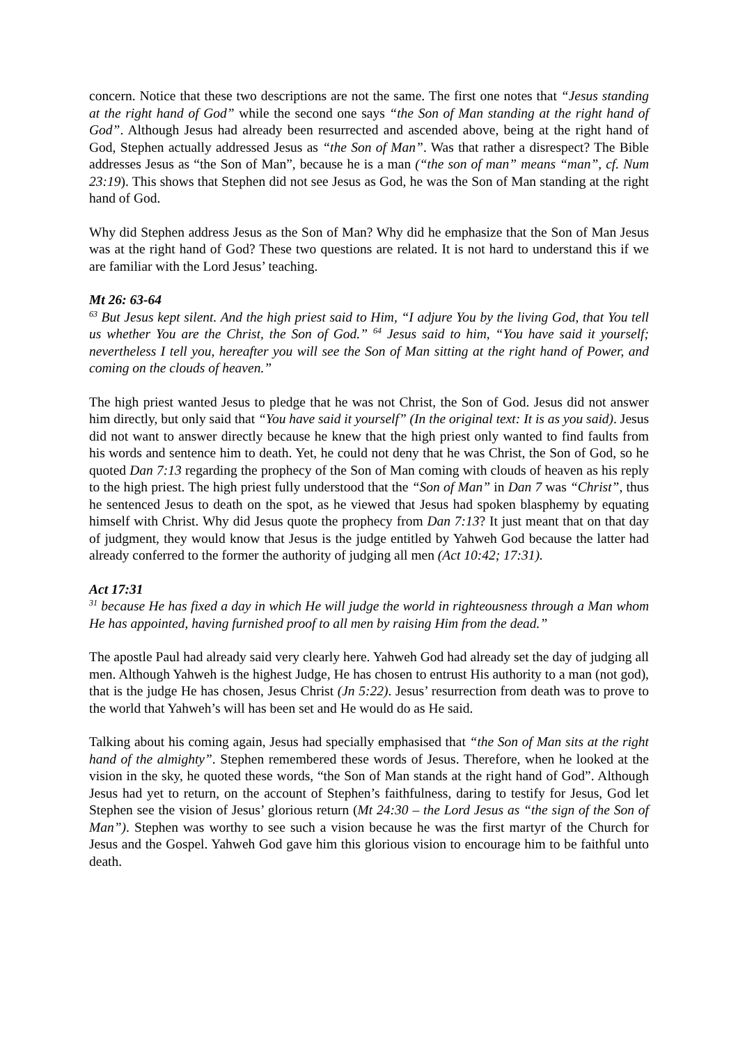concern. Notice that these two descriptions are not the same. The first one notes that “Jesus standing at the right hand of God” while the second one says “the Son of Man standing at the right hand of God”. Although Jesus had already been resurrected and ascended above, being at the right hand of God, Stephen actually addressed Jesus as “the Son of Man”. Was that rather a disrespect? The Bible addresses Jesus as “the Son of Man”, because he is a man (“the son of man” means “man”, cf. Num 23:19). This shows that Stephen did not see Jesus as God, he was the Son of Man standing at the right hand of God.
Why did Stephen address Jesus as the Son of Man? Why did he emphasize that the Son of Man Jesus was at the right hand of God? These two questions are related. It is not hard to understand this if we are familiar with the Lord Jesus’ teaching.
Mt 26: 63-64
<sup>63</sup> But Jesus kept silent. And the high priest said to Him, “I adjure You by the living God, that You tell us whether You are the Christ, the Son of God.” <sup>64</sup> Jesus said to him, “You have said it yourself; nevertheless I tell you, hereafter you will see the Son of Man sitting at the right hand of Power, and coming on the clouds of heaven.”
The high priest wanted Jesus to pledge that he was not Christ, the Son of God. Jesus did not answer him directly, but only said that “You have said it yourself” (In the original text: It is as you said). Jesus did not want to answer directly because he knew that the high priest only wanted to find faults from his words and sentence him to death. Yet, he could not deny that he was Christ, the Son of God, so he quoted Dan 7:13 regarding the prophecy of the Son of Man coming with clouds of heaven as his reply to the high priest. The high priest fully understood that the “Son of Man” in Dan 7 was “Christ”, thus he sentenced Jesus to death on the spot, as he viewed that Jesus had spoken blasphemy by equating himself with Christ. Why did Jesus quote the prophecy from Dan 7:13? It just meant that on that day of judgment, they would know that Jesus is the judge entitled by Yahweh God because the latter had already conferred to the former the authority of judging all men (Act 10:42; 17:31).
Act 17:31
<sup>31</sup> because He has fixed a day in which He will judge the world in righteousness through a Man whom He has appointed, having furnished proof to all men by raising Him from the dead.”
The apostle Paul had already said very clearly here. Yahweh God had already set the day of judging all men. Although Yahweh is the highest Judge, He has chosen to entrust His authority to a man (not god), that is the judge He has chosen, Jesus Christ (Jn 5:22). Jesus’ resurrection from death was to prove to the world that Yahweh’s will has been set and He would do as He said.
Talking about his coming again, Jesus had specially emphasised that “the Son of Man sits at the right hand of the almighty”. Stephen remembered these words of Jesus. Therefore, when he looked at the vision in the sky, he quoted these words, “the Son of Man stands at the right hand of God”. Although Jesus had yet to return, on the account of Stephen’s faithfulness, daring to testify for Jesus, God let Stephen see the vision of Jesus’ glorious return (Mt 24:30 – the Lord Jesus as “the sign of the Son of Man”). Stephen was worthy to see such a vision because he was the first martyr of the Church for Jesus and the Gospel. Yahweh God gave him this glorious vision to encourage him to be faithful unto death.